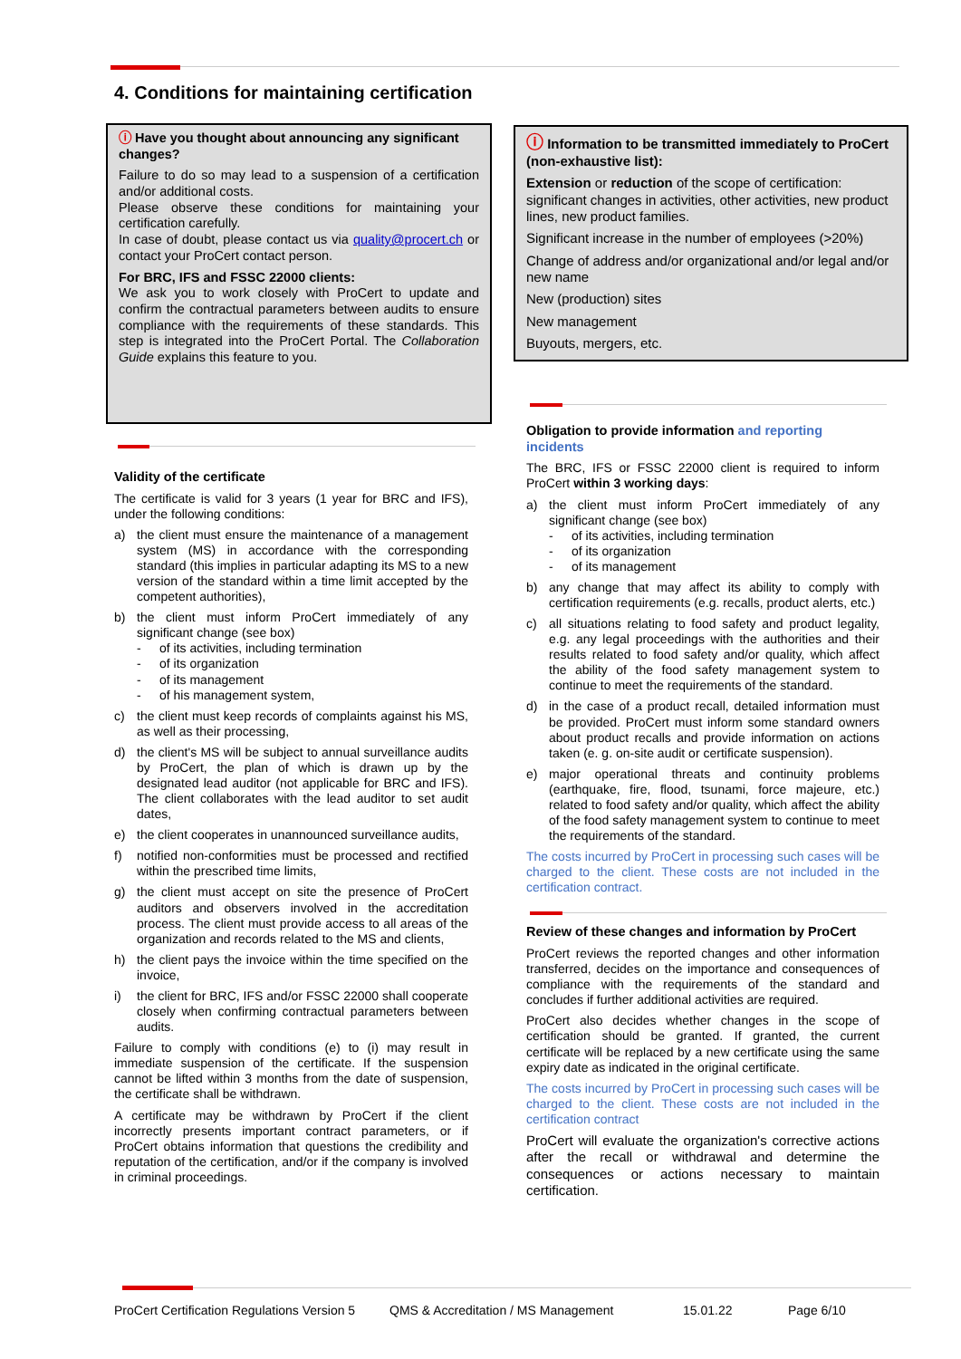4. Conditions for maintaining certification
ⓘ Have you thought about announcing any significant changes?
Failure to do so may lead to a suspension of a certification and/or additional costs.
Please observe these conditions for maintaining your certification carefully.
In case of doubt, please contact us via quality@procert.ch or contact your ProCert contact person.
For BRC, IFS and FSSC 22000 clients:
We ask you to work closely with ProCert to update and confirm the contractual parameters between audits to ensure compliance with the requirements of these standards. This step is integrated into the ProCert Portal. The Collaboration Guide explains this feature to you.
Validity of the certificate
The certificate is valid for 3 years (1 year for BRC and IFS), under the following conditions:
a) the client must ensure the maintenance of a management system (MS) in accordance with the corresponding standard (this implies in particular adapting its MS to a new version of the standard within a time limit accepted by the competent authorities),
b) the client must inform ProCert immediately of any significant change (see box)
- of its activities, including termination
- of its organization
- of its management
- of his management system,
c) the client must keep records of complaints against his MS, as well as their processing,
d) the client's MS will be subject to annual surveillance audits by ProCert, the plan of which is drawn up by the designated lead auditor (not applicable for BRC and IFS). The client collaborates with the lead auditor to set audit dates,
e) the client cooperates in unannounced surveillance audits,
f) notified non-conformities must be processed and rectified within the prescribed time limits,
g) the client must accept on site the presence of ProCert auditors and observers involved in the accreditation process. The client must provide access to all areas of the organization and records related to the MS and clients,
h) the client pays the invoice within the time specified on the invoice,
i) the client for BRC, IFS and/or FSSC 22000 shall cooperate closely when confirming contractual parameters between audits.
Failure to comply with conditions (e) to (i) may result in immediate suspension of the certificate. If the suspension cannot be lifted within 3 months from the date of suspension, the certificate shall be withdrawn.
A certificate may be withdrawn by ProCert if the client incorrectly presents important contract parameters, or if ProCert obtains information that questions the credibility and reputation of the certification, and/or if the company is involved in criminal proceedings.
ⓘ Information to be transmitted immediately to ProCert (non-exhaustive list):
Extension or reduction of the scope of certification: significant changes in activities, other activities, new product lines, new product families.
Significant increase in the number of employees (>20%)
Change of address and/or organizational and/or legal and/or new name
New (production) sites
New management
Buyouts, mergers, etc.
Obligation to provide information and reporting incidents
The BRC, IFS or FSSC 22000 client is required to inform ProCert within 3 working days:
a) the client must inform ProCert immediately of any significant change (see box)
- of its activities, including termination
- of its organization
- of its management
b) any change that may affect its ability to comply with certification requirements (e.g. recalls, product alerts, etc.)
c) all situations relating to food safety and product legality, e.g. any legal proceedings with the authorities and their results related to food safety and/or quality, which affect the ability of the food safety management system to continue to meet the requirements of the standard.
d) in the case of a product recall, detailed information must be provided. ProCert must inform some standard owners about product recalls and provide information on actions taken (e. g. on-site audit or certificate suspension).
e) major operational threats and continuity problems (earthquake, fire, flood, tsunami, force majeure, etc.) related to food safety and/or quality, which affect the ability of the food safety management system to continue to meet the requirements of the standard.
The costs incurred by ProCert in processing such cases will be charged to the client. These costs are not included in the certification contract.
Review of these changes and information by ProCert
ProCert reviews the reported changes and other information transferred, decides on the importance and consequences of compliance with the requirements of the standard and concludes if further additional activities are required.
ProCert also decides whether changes in the scope of certification should be granted. If granted, the current certificate will be replaced by a new certificate using the same expiry date as indicated in the original certificate.
The costs incurred by ProCert in processing such cases will be charged to the client. These costs are not included in the certification contract
ProCert will evaluate the organization's corrective actions after the recall or withdrawal and determine the consequences or actions necessary to maintain certification.
ProCert Certification Regulations Version 5 QMS & Accreditation / MS Management 15.01.22 Page 6/10